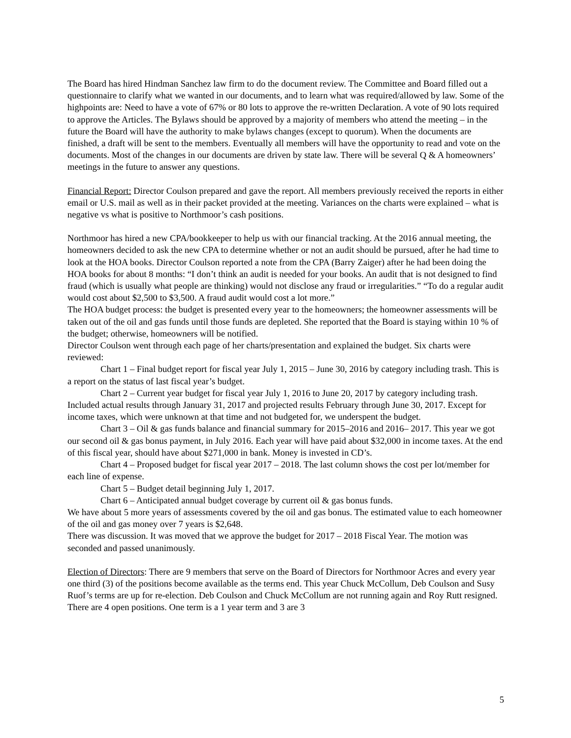The Board has hired Hindman Sanchez law firm to do the document review. The Committee and Board filled out a questionnaire to clarify what we wanted in our documents, and to learn what was required/allowed by law. Some of the highpoints are: Need to have a vote of 67% or 80 lots to approve the re-written Declaration. A vote of 90 lots required to approve the Articles. The Bylaws should be approved by a majority of members who attend the meeting – in the future the Board will have the authority to make bylaws changes (except to quorum). When the documents are finished, a draft will be sent to the members. Eventually all members will have the opportunity to read and vote on the documents. Most of the changes in our documents are driven by state law. There will be several Q & A homeowners’ meetings in the future to answer any questions.
Financial Report: Director Coulson prepared and gave the report. All members previously received the reports in either email or U.S. mail as well as in their packet provided at the meeting. Variances on the charts were explained – what is negative vs what is positive to Northmoor’s cash positions.
Northmoor has hired a new CPA/bookkeeper to help us with our financial tracking. At the 2016 annual meeting, the homeowners decided to ask the new CPA to determine whether or not an audit should be pursued, after he had time to look at the HOA books. Director Coulson reported a note from the CPA (Barry Zaiger) after he had been doing the HOA books for about 8 months: “I don’t think an audit is needed for your books. An audit that is not designed to find fraud (which is usually what people are thinking) would not disclose any fraud or irregularities.” “To do a regular audit would cost about $2,500 to $3,500. A fraud audit would cost a lot more.”
The HOA budget process: the budget is presented every year to the homeowners; the homeowner assessments will be taken out of the oil and gas funds until those funds are depleted. She reported that the Board is staying within 10 % of the budget; otherwise, homeowners will be notified.
Director Coulson went through each page of her charts/presentation and explained the budget. Six charts were reviewed:
Chart 1 – Final budget report for fiscal year July 1, 2015 – June 30, 2016 by category including trash. This is a report on the status of last fiscal year’s budget.
Chart 2 – Current year budget for fiscal year July 1, 2016 to June 20, 2017 by category including trash. Included actual results through January 31, 2017 and projected results February through June 30, 2017. Except for income taxes, which were unknown at that time and not budgeted for, we underspent the budget.
Chart 3 – Oil & gas funds balance and financial summary for 2015–2016 and 2016– 2017. This year we got our second oil & gas bonus payment, in July 2016. Each year will have paid about $32,000 in income taxes. At the end of this fiscal year, should have about $271,000 in bank. Money is invested in CD’s.
Chart 4 – Proposed budget for fiscal year 2017 – 2018. The last column shows the cost per lot/member for each line of expense.
Chart 5 – Budget detail beginning July 1, 2017.
Chart 6 – Anticipated annual budget coverage by current oil & gas bonus funds.
We have about 5 more years of assessments covered by the oil and gas bonus. The estimated value to each homeowner of the oil and gas money over 7 years is $2,648.
There was discussion. It was moved that we approve the budget for 2017 – 2018 Fiscal Year. The motion was seconded and passed unanimously.
Election of Directors: There are 9 members that serve on the Board of Directors for Northmoor Acres and every year one third (3) of the positions become available as the terms end. This year Chuck McCollum, Deb Coulson and Susy Ruof’s terms are up for re-election. Deb Coulson and Chuck McCollum are not running again and Roy Rutt resigned. There are 4 open positions. One term is a 1 year term and 3 are 3
5